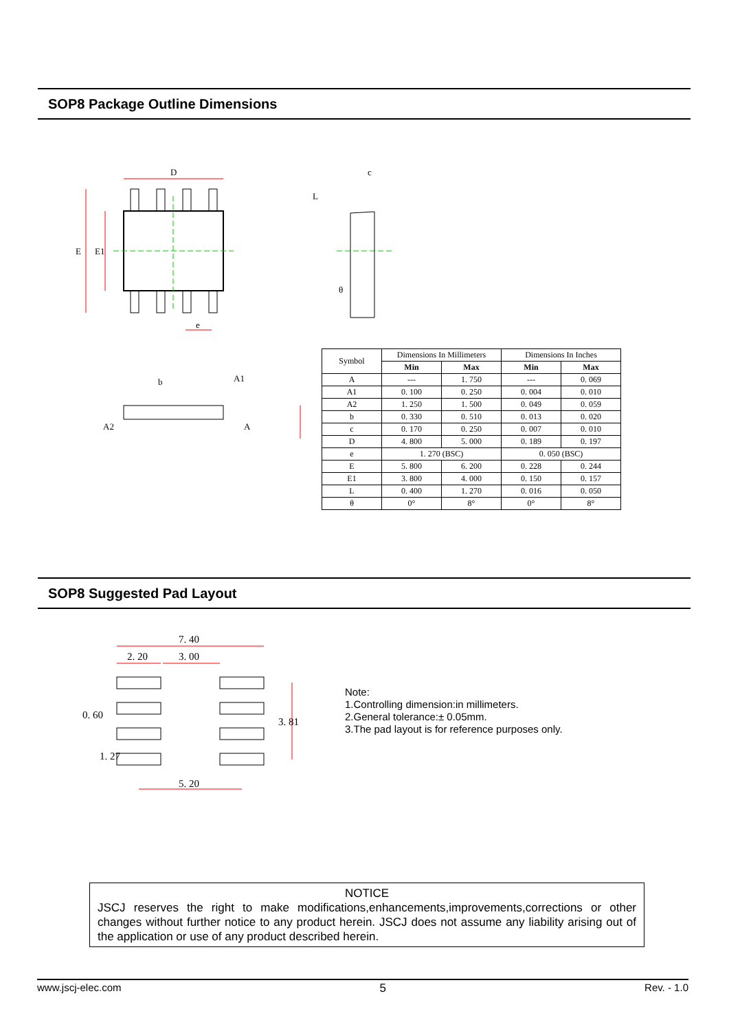SOP8 Package Outline Dimensions
D
E
E1
e
c
L
θ
b
A1
A2
A
| Symbol | Dimensions In Millimeters | | Dimensions In Inches | |
| | Min | Max | Min | Max |
| A | --- | 1. 750 | --- | 0. 069 |
| A1 | 0. 100 | 0. 250 | 0. 004 | 0. 010 |
| A2 | 1. 250 | 1. 500 | 0. 049 | 0. 059 |
| b | 0. 330 | 0. 510 | 0. 013 | 0. 020 |
| c | 0. 170 | 0. 250 | 0. 007 | 0. 010 |
| D | 4. 800 | 5. 000 | 0. 189 | 0. 197 |
| e | 1. 270 (BSC) | | 0. 050 (BSC) | |
| E | 5. 800 | 6. 200 | 0. 228 | 0. 244 |
| E1 | 3. 800 | 4. 000 | 0. 150 | 0. 157 |
| L | 0. 400 | 1. 270 | 0. 016 | 0. 050 |
| θ | 0° | 8° | 0° | 8° |
SOP8 Suggested Pad Layout
7. 40
2. 20
3. 00
5. 20
0. 60
1. 27
3. 81
Note:
1.Controlling dimension:in millimeters.
2.General tolerance:± 0.05mm.
3.The pad layout is for reference purposes only.
NOTICE
JSCJ reserves the right to make modifications,enhancements,improvements,corrections or other changes without further notice to any product herein. JSCJ does not assume any liability arising out of the application or use of any product described herein.
www.jscj-elec.com 5 Rev. - 1.0